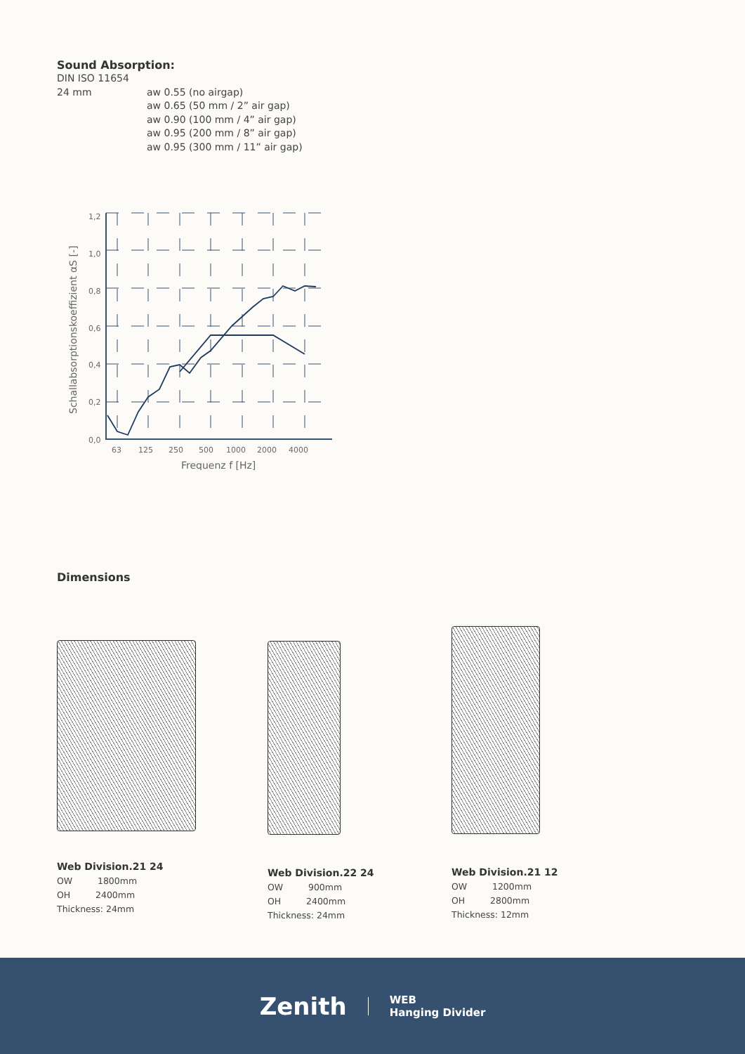Sound Absorption:
DIN ISO 11654
24 mm aw 0.55 (no airgap)
aw 0.65 (50 mm / 2” air gap)
aw 0.90 (100 mm / 4” air gap)
aw 0.95 (200 mm / 8” air gap)
aw 0.95 (300 mm / 11” air gap)
1,2
1,0
0,8
0,6
0,4
0,2
0,0
63
125
250
500
1000
2000
4000
Frequenz f [Hz]
Schallabsorptionskoeffizient αS [-]
Dimensions
Web Division.21 24
OW 1800mm
OH 2400mm
Thickness: 24mm
Web Division.22 24
OW 900mm
OH 2400mm
Thickness: 24mm
Web Division.21 12
OW 1200mm
OH 2800mm
Thickness: 12mm
Zenith
WEB
Hanging Divider